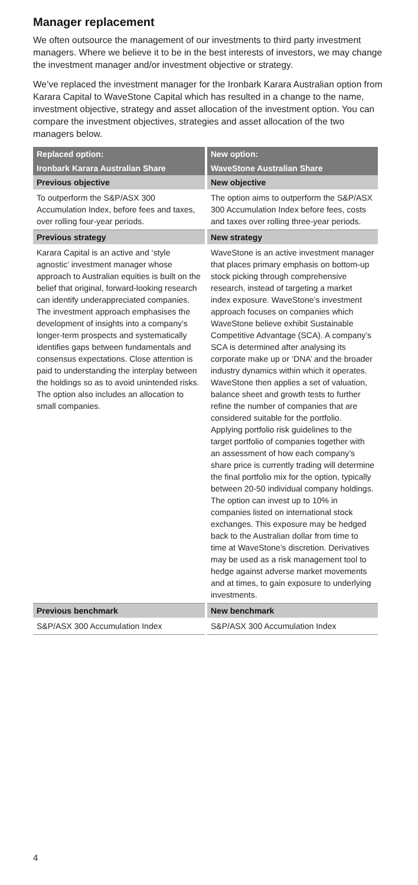Manager replacement
We often outsource the management of our investments to third party investment managers. Where we believe it to be in the best interests of investors, we may change the investment manager and/or investment objective or strategy.
We’ve replaced the investment manager for the Ironbark Karara Australian option from Karara Capital to WaveStone Capital which has resulted in a change to the name, investment objective, strategy and asset allocation of the investment option. You can compare the investment objectives, strategies and asset allocation of the two managers below.
| Replaced option: | New option: |
| --- | --- |
| Ironbark Karara Australian Share | WaveStone Australian Share |
| Previous objective | New objective |
| To outperform the S&P/ASX 300 Accumulation Index, before fees and taxes, over rolling four-year periods. | The option aims to outperform the S&P/ASX 300 Accumulation Index before fees, costs and taxes over rolling three-year periods. |
| Previous strategy | New strategy |
| Karara Capital is an active and ‘style agnostic’ investment manager whose approach to Australian equities is built on the belief that original, forward-looking research can identify underappreciated companies. The investment approach emphasises the development of insights into a company’s longer-term prospects and systematically identifies gaps between fundamentals and consensus expectations. Close attention is paid to understanding the interplay between the holdings so as to avoid unintended risks. The option also includes an allocation to small companies. | WaveStone is an active investment manager that places primary emphasis on bottom-up stock picking through comprehensive research, instead of targeting a market index exposure. WaveStone’s investment approach focuses on companies which WaveStone believe exhibit Sustainable Competitive Advantage (SCA). A company’s SCA is determined after analysing its corporate make up or ‘DNA’ and the broader industry dynamics within which it operates. WaveStone then applies a set of valuation, balance sheet and growth tests to further refine the number of companies that are considered suitable for the portfolio. Applying portfolio risk guidelines to the target portfolio of companies together with an assessment of how each company’s share price is currently trading will determine the final portfolio mix for the option, typically between 20-50 individual company holdings. The option can invest up to 10% in companies listed on international stock exchanges. This exposure may be hedged back to the Australian dollar from time to time at WaveStone’s discretion. Derivatives may be used as a risk management tool to hedge against adverse market movements and at times, to gain exposure to underlying investments. |
| Previous benchmark | New benchmark |
| S&P/ASX 300 Accumulation Index | S&P/ASX 300 Accumulation Index |
4